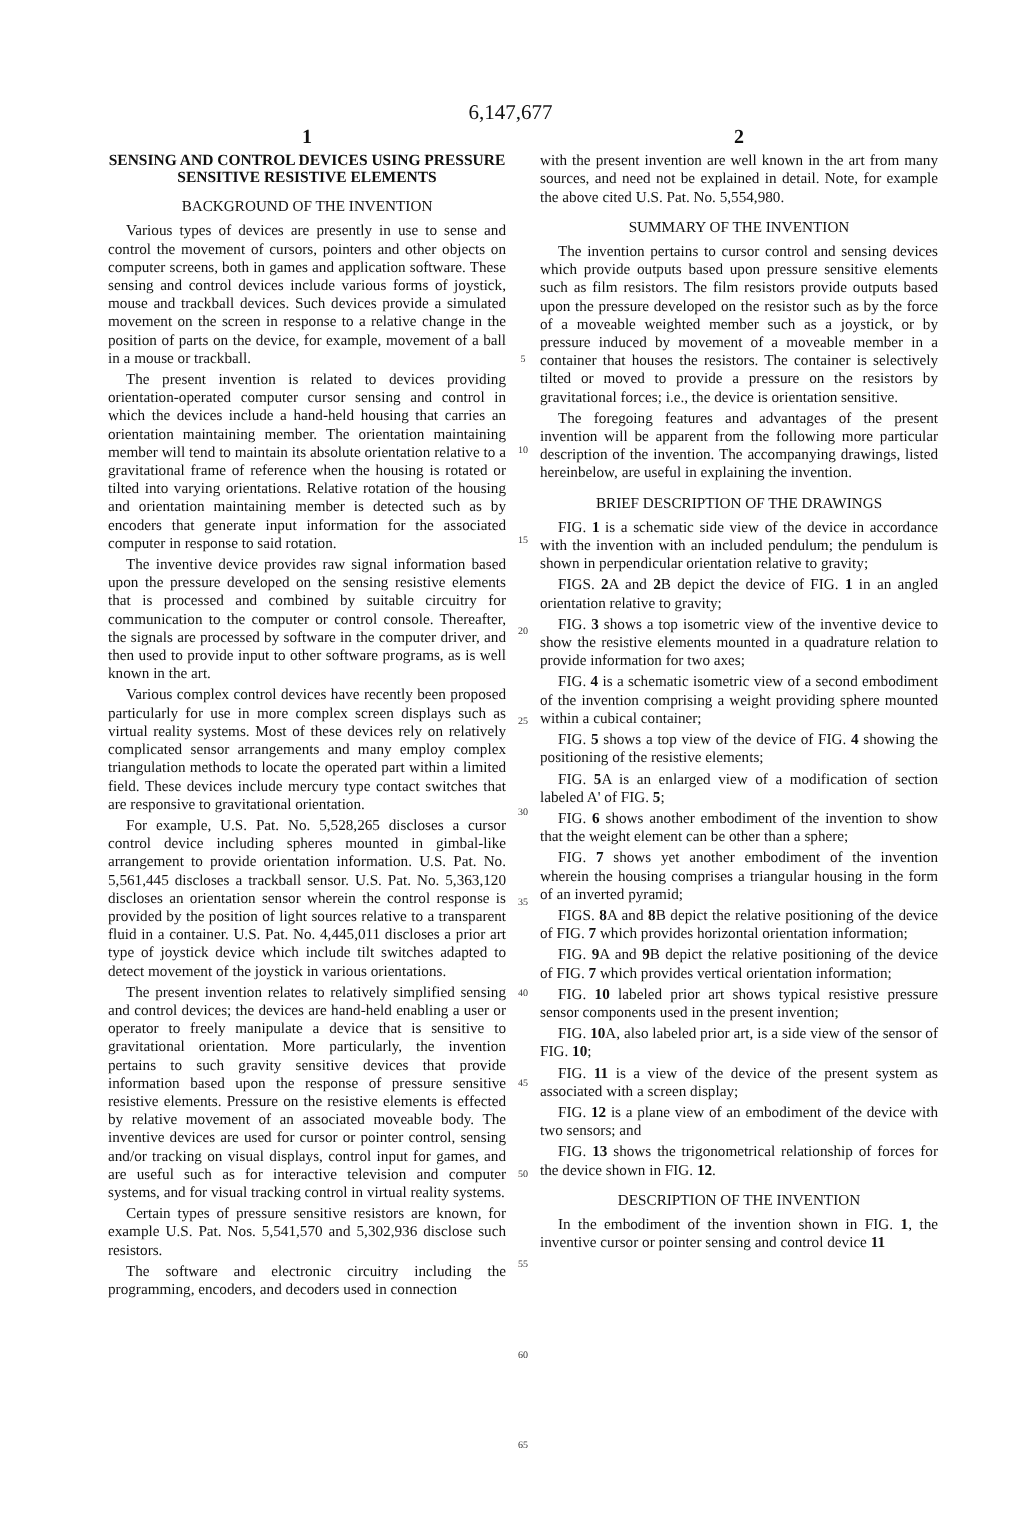6,147,677
1
SENSING AND CONTROL DEVICES USING PRESSURE SENSITIVE RESISTIVE ELEMENTS
BACKGROUND OF THE INVENTION
Various types of devices are presently in use to sense and control the movement of cursors, pointers and other objects on computer screens, both in games and application software. These sensing and control devices include various forms of joystick, mouse and trackball devices. Such devices provide a simulated movement on the screen in response to a relative change in the position of parts on the device, for example, movement of a ball in a mouse or trackball.
The present invention is related to devices providing orientation-operated computer cursor sensing and control in which the devices include a hand-held housing that carries an orientation maintaining member. The orientation maintaining member will tend to maintain its absolute orientation relative to a gravitational frame of reference when the housing is rotated or tilted into varying orientations. Relative rotation of the housing and orientation maintaining member is detected such as by encoders that generate input information for the associated computer in response to said rotation.
The inventive device provides raw signal information based upon the pressure developed on the sensing resistive elements that is processed and combined by suitable circuitry for communication to the computer or control console. Thereafter, the signals are processed by software in the computer driver, and then used to provide input to other software programs, as is well known in the art.
Various complex control devices have recently been proposed particularly for use in more complex screen displays such as virtual reality systems. Most of these devices rely on relatively complicated sensor arrangements and many employ complex triangulation methods to locate the operated part within a limited field. These devices include mercury type contact switches that are responsive to gravitational orientation.
For example, U.S. Pat. No. 5,528,265 discloses a cursor control device including spheres mounted in gimbal-like arrangement to provide orientation information. U.S. Pat. No. 5,561,445 discloses a trackball sensor. U.S. Pat. No. 5,363,120 discloses an orientation sensor wherein the control response is provided by the position of light sources relative to a transparent fluid in a container. U.S. Pat. No. 4,445,011 discloses a prior art type of joystick device which include tilt switches adapted to detect movement of the joystick in various orientations.
The present invention relates to relatively simplified sensing and control devices; the devices are hand-held enabling a user or operator to freely manipulate a device that is sensitive to gravitational orientation. More particularly, the invention pertains to such gravity sensitive devices that provide information based upon the response of pressure sensitive resistive elements. Pressure on the resistive elements is effected by relative movement of an associated moveable body. The inventive devices are used for cursor or pointer control, sensing and/or tracking on visual displays, control input for games, and are useful such as for interactive television and computer systems, and for visual tracking control in virtual reality systems.
Certain types of pressure sensitive resistors are known, for example U.S. Pat. Nos. 5,541,570 and 5,302,936 disclose such resistors.
The software and electronic circuitry including the programming, encoders, and decoders used in connection
5
10
15
20
25
30
35
40
45
50
55
60
65
2
with the present invention are well known in the art from many sources, and need not be explained in detail. Note, for example the above cited U.S. Pat. No. 5,554,980.
SUMMARY OF THE INVENTION
The invention pertains to cursor control and sensing devices which provide outputs based upon pressure sensitive elements such as film resistors. The film resistors provide outputs based upon the pressure developed on the resistor such as by the force of a moveable weighted member such as a joystick, or by pressure induced by movement of a moveable member in a container that houses the resistors. The container is selectively tilted or moved to provide a pressure on the resistors by gravitational forces; i.e., the device is orientation sensitive.
The foregoing features and advantages of the present invention will be apparent from the following more particular description of the invention. The accompanying drawings, listed hereinbelow, are useful in explaining the invention.
BRIEF DESCRIPTION OF THE DRAWINGS
FIG. 1 is a schematic side view of the device in accordance with the invention with an included pendulum; the pendulum is shown in perpendicular orientation relative to gravity;
FIGS. 2 A and 2 B depict the device of FIG. 1 in an angled orientation relative to gravity;
FIG. 3 shows a top isometric view of the inventive device to show the resistive elements mounted in a quadrature relation to provide information for two axes;
FIG. 4 is a schematic isometric view of a second embodiment of the invention comprising a weight providing sphere mounted within a cubical container;
FIG. 5 shows a top view of the device of FIG. 4 showing the positioning of the resistive elements;
FIG. 5 A is an enlarged view of a modification of section labeled A' of FIG. 5;
FIG. 6 shows another embodiment of the invention to show that the weight element can be other than a sphere;
FIG. 7 shows yet another embodiment of the invention wherein the housing comprises a triangular housing in the form of an inverted pyramid;
FIGS. 8 A and 8 B depict the relative positioning of the device of FIG. 7 which provides horizontal orientation information;
FIG. 9 A and 9 B depict the relative positioning of the device of FIG. 7 which provides vertical orientation information;
FIG. 10 labeled prior art shows typical resistive pressure sensor components used in the present invention;
FIG. 10 A, also labeled prior art, is a side view of the sensor of FIG. 10;
FIG. 11 is a view of the device of the present system as associated with a screen display;
FIG. 12 is a plane view of an embodiment of the device with two sensors; and
FIG. 13 shows the trigonometrical relationship of forces for the device shown in FIG. 12.
DESCRIPTION OF THE INVENTION
In the embodiment of the invention shown in FIG. 1, the inventive cursor or pointer sensing and control device 11